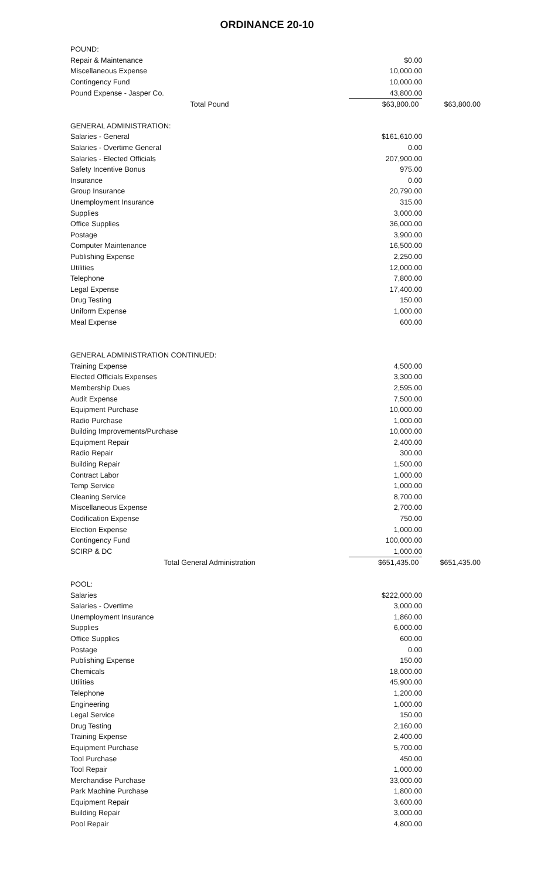ORDINANCE 20-10
| POUND: | | |
| Repair & Maintenance | $0.00 | |
| Miscellaneous Expense | 10,000.00 | |
| Contingency Fund | 10,000.00 | |
| Pound Expense - Jasper Co. | 43,800.00 | |
| Total Pound | $63,800.00 | $63,800.00 |
| GENERAL ADMINISTRATION: | | |
| Salaries - General | $161,610.00 | |
| Salaries - Overtime General | 0.00 | |
| Salaries - Elected Officials | 207,900.00 | |
| Safety Incentive Bonus | 975.00 | |
| Insurance | 0.00 | |
| Group Insurance | 20,790.00 | |
| Unemployment Insurance | 315.00 | |
| Supplies | 3,000.00 | |
| Office Supplies | 36,000.00 | |
| Postage | 3,900.00 | |
| Computer Maintenance | 16,500.00 | |
| Publishing Expense | 2,250.00 | |
| Utilities | 12,000.00 | |
| Telephone | 7,800.00 | |
| Legal Expense | 17,400.00 | |
| Drug Testing | 150.00 | |
| Uniform Expense | 1,000.00 | |
| Meal Expense | 600.00 | |
| GENERAL ADMINISTRATION CONTINUED: | | |
| Training Expense | 4,500.00 | |
| Elected Officials Expenses | 3,300.00 | |
| Membership Dues | 2,595.00 | |
| Audit Expense | 7,500.00 | |
| Equipment Purchase | 10,000.00 | |
| Radio Purchase | 1,000.00 | |
| Building Improvements/Purchase | 10,000.00 | |
| Equipment Repair | 2,400.00 | |
| Radio Repair | 300.00 | |
| Building Repair | 1,500.00 | |
| Contract Labor | 1,000.00 | |
| Temp Service | 1,000.00 | |
| Cleaning Service | 8,700.00 | |
| Miscellaneous Expense | 2,700.00 | |
| Codification Expense | 750.00 | |
| Election Expense | 1,000.00 | |
| Contingency Fund | 100,000.00 | |
| SCIRP & DC | 1,000.00 | |
| Total General Administration | $651,435.00 | $651,435.00 |
| POOL: | | |
| Salaries | $222,000.00 | |
| Salaries - Overtime | 3,000.00 | |
| Unemployment Insurance | 1,860.00 | |
| Supplies | 6,000.00 | |
| Office Supplies | 600.00 | |
| Postage | 0.00 | |
| Publishing Expense | 150.00 | |
| Chemicals | 18,000.00 | |
| Utilities | 45,900.00 | |
| Telephone | 1,200.00 | |
| Engineering | 1,000.00 | |
| Legal Service | 150.00 | |
| Drug Testing | 2,160.00 | |
| Training Expense | 2,400.00 | |
| Equipment Purchase | 5,700.00 | |
| Tool Purchase | 450.00 | |
| Tool Repair | 1,000.00 | |
| Merchandise Purchase | 33,000.00 | |
| Park Machine Purchase | 1,800.00 | |
| Equipment Repair | 3,600.00 | |
| Building Repair | 3,000.00 | |
| Pool Repair | 4,800.00 | |